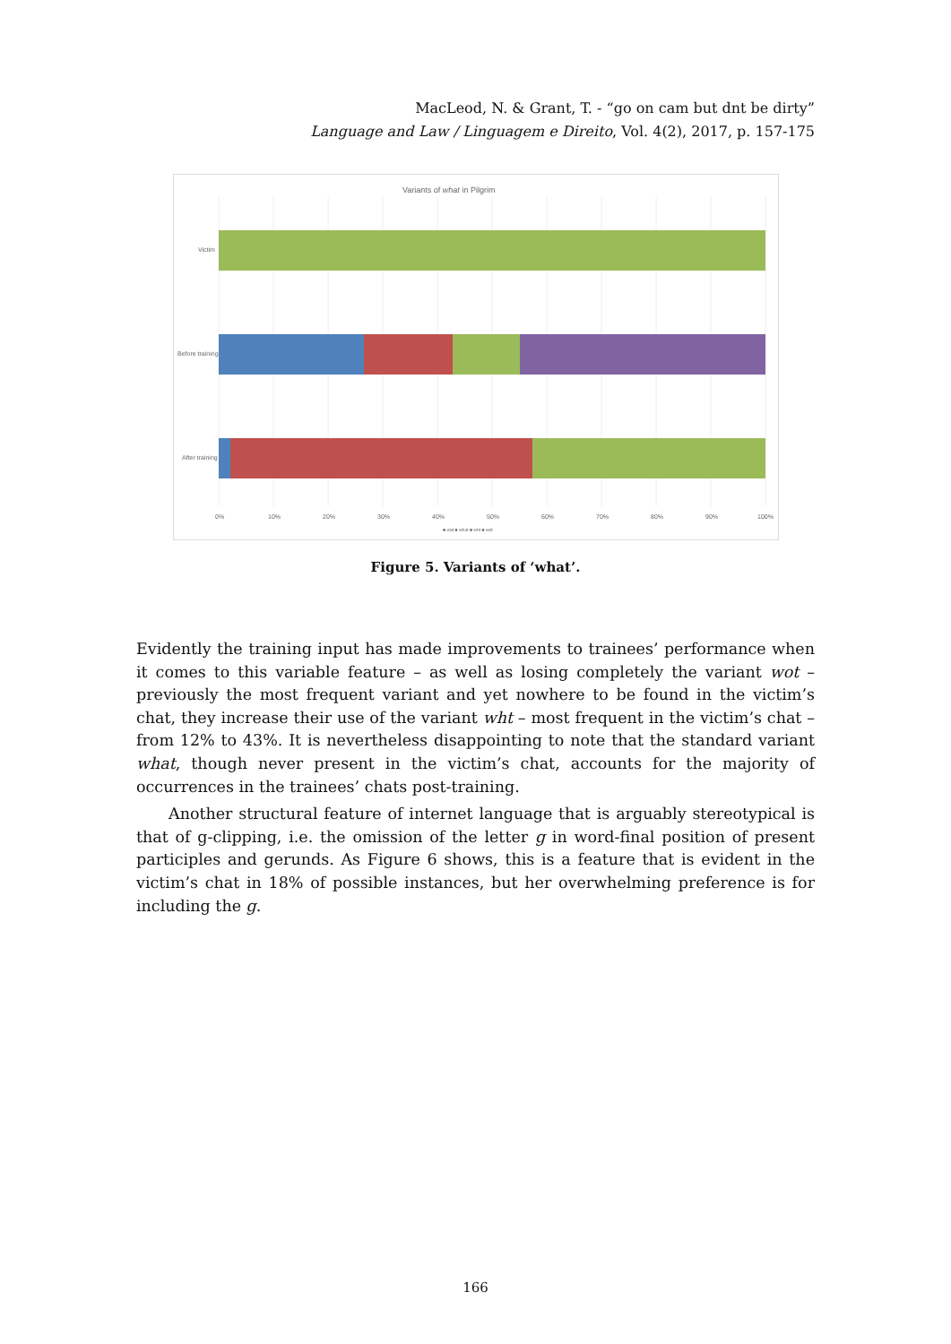MacLeod, N. & Grant, T. - “go on cam but dnt be dirty”
Language and Law / Linguagem e Direito, Vol. 4(2), 2017, p. 157-175
Variants of what in Pilgrim
Victim
Before training
After training
0%
10%
20%
30%
40%
50%
60%
70%
80%
90%
100%
■ wat ■ what ■ wht ■ wot
Figure 5. Variants of ‘what’.
Evidently the training input has made improvements to trainees’ performance when it comes to this variable feature – as well as losing completely the variant wot – previously the most frequent variant and yet nowhere to be found in the victim’s chat, they increase their use of the variant wht – most frequent in the victim’s chat – from 12% to 43%. It is nevertheless disappointing to note that the standard variant what, though never present in the victim’s chat, accounts for the majority of occurrences in the trainees’ chats post-training.
Another structural feature of internet language that is arguably stereotypical is that of g-clipping, i.e. the omission of the letter g in word-final position of present participles and gerunds. As Figure 6 shows, this is a feature that is evident in the victim’s chat in 18% of possible instances, but her overwhelming preference is for including the g.
166